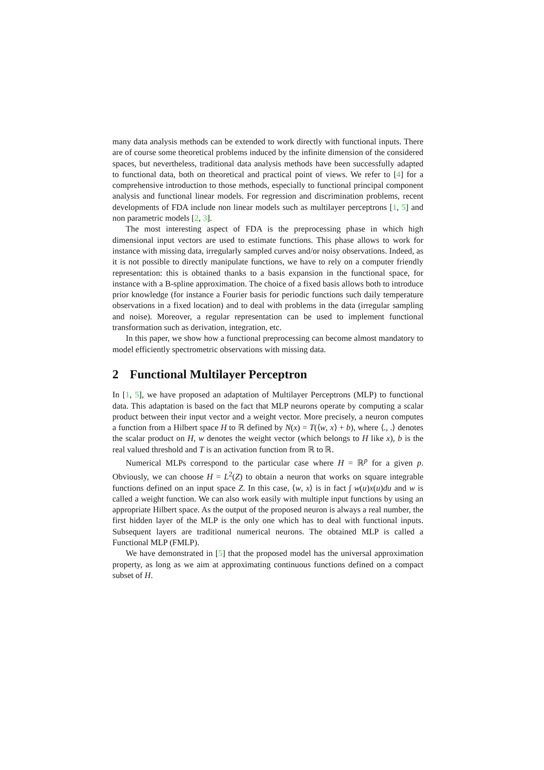many data analysis methods can be extended to work directly with functional inputs. There are of course some theoretical problems induced by the infinite dimension of the considered spaces, but nevertheless, traditional data analysis methods have been successfully adapted to functional data, both on theoretical and practical point of views. We refer to [4] for a comprehensive introduction to those methods, especially to functional principal component analysis and functional linear models. For regression and discrimination problems, recent developments of FDA include non linear models such as multilayer perceptrons [1, 5] and non parametric models [2, 3].
The most interesting aspect of FDA is the preprocessing phase in which high dimensional input vectors are used to estimate functions. This phase allows to work for instance with missing data, irregularly sampled curves and/or noisy observations. Indeed, as it is not possible to directly manipulate functions, we have to rely on a computer friendly representation: this is obtained thanks to a basis expansion in the functional space, for instance with a B-spline approximation. The choice of a fixed basis allows both to introduce prior knowledge (for instance a Fourier basis for periodic functions such daily temperature observations in a fixed location) and to deal with problems in the data (irregular sampling and noise). Moreover, a regular representation can be used to implement functional transformation such as derivation, integration, etc.
In this paper, we show how a functional preprocessing can become almost mandatory to model efficiently spectrometric observations with missing data.
2 Functional Multilayer Perceptron
In [1, 5], we have proposed an adaptation of Multilayer Perceptrons (MLP) to functional data. This adaptation is based on the fact that MLP neurons operate by computing a scalar product between their input vector and a weight vector. More precisely, a neuron computes a function from a Hilbert space H to ℝ defined by N(x) = T(⟨w, x⟩ + b), where ⟨., .⟩ denotes the scalar product on H, w denotes the weight vector (which belongs to H like x), b is the real valued threshold and T is an activation function from ℝ to ℝ.
Numerical MLPs correspond to the particular case where H = ℝ<sup>p</sup> for a given p. Obviously, we can choose H = L<sup>2</sup>(Z) to obtain a neuron that works on square integrable functions defined on an input space Z. In this case, ⟨w, x⟩ is in fact ∫ w(u)x(u)du and w is called a weight function. We can also work easily with multiple input functions by using an appropriate Hilbert space. As the output of the proposed neuron is always a real number, the first hidden layer of the MLP is the only one which has to deal with functional inputs. Subsequent layers are traditional numerical neurons. The obtained MLP is called a Functional MLP (FMLP).
We have demonstrated in [5] that the proposed model has the universal approximation property, as long as we aim at approximating continuous functions defined on a compact subset of H.